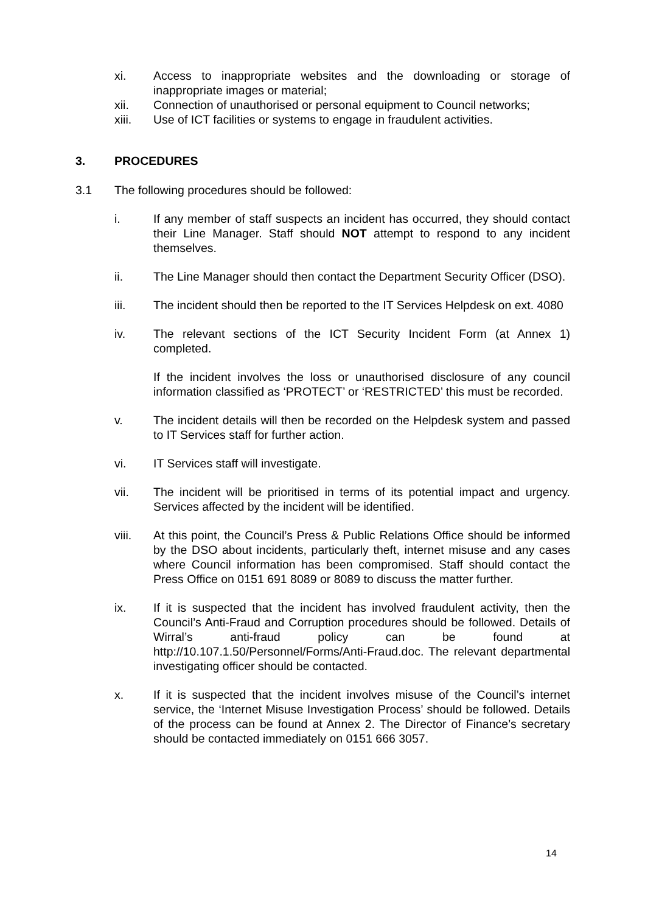xi. Access to inappropriate websites and the downloading or storage of inappropriate images or material;
xii. Connection of unauthorised or personal equipment to Council networks;
xiii. Use of ICT facilities or systems to engage in fraudulent activities.
3. PROCEDURES
3.1 The following procedures should be followed:
i. If any member of staff suspects an incident has occurred, they should contact their Line Manager. Staff should NOT attempt to respond to any incident themselves.
ii. The Line Manager should then contact the Department Security Officer (DSO).
iii. The incident should then be reported to the IT Services Helpdesk on ext. 4080
iv. The relevant sections of the ICT Security Incident Form (at Annex 1) completed.
If the incident involves the loss or unauthorised disclosure of any council information classified as ‘PROTECT’ or ‘RESTRICTED’ this must be recorded.
v. The incident details will then be recorded on the Helpdesk system and passed to IT Services staff for further action.
vi. IT Services staff will investigate.
vii. The incident will be prioritised in terms of its potential impact and urgency. Services affected by the incident will be identified.
viii. At this point, the Council’s Press & Public Relations Office should be informed by the DSO about incidents, particularly theft, internet misuse and any cases where Council information has been compromised. Staff should contact the Press Office on 0151 691 8089 or 8089 to discuss the matter further.
ix. If it is suspected that the incident has involved fraudulent activity, then the Council’s Anti-Fraud and Corruption procedures should be followed. Details of Wirral’s anti-fraud policy can be found at http://10.107.1.50/Personnel/Forms/Anti-Fraud.doc. The relevant departmental investigating officer should be contacted.
x. If it is suspected that the incident involves misuse of the Council’s internet service, the ‘Internet Misuse Investigation Process’ should be followed. Details of the process can be found at Annex 2. The Director of Finance’s secretary should be contacted immediately on 0151 666 3057.
14